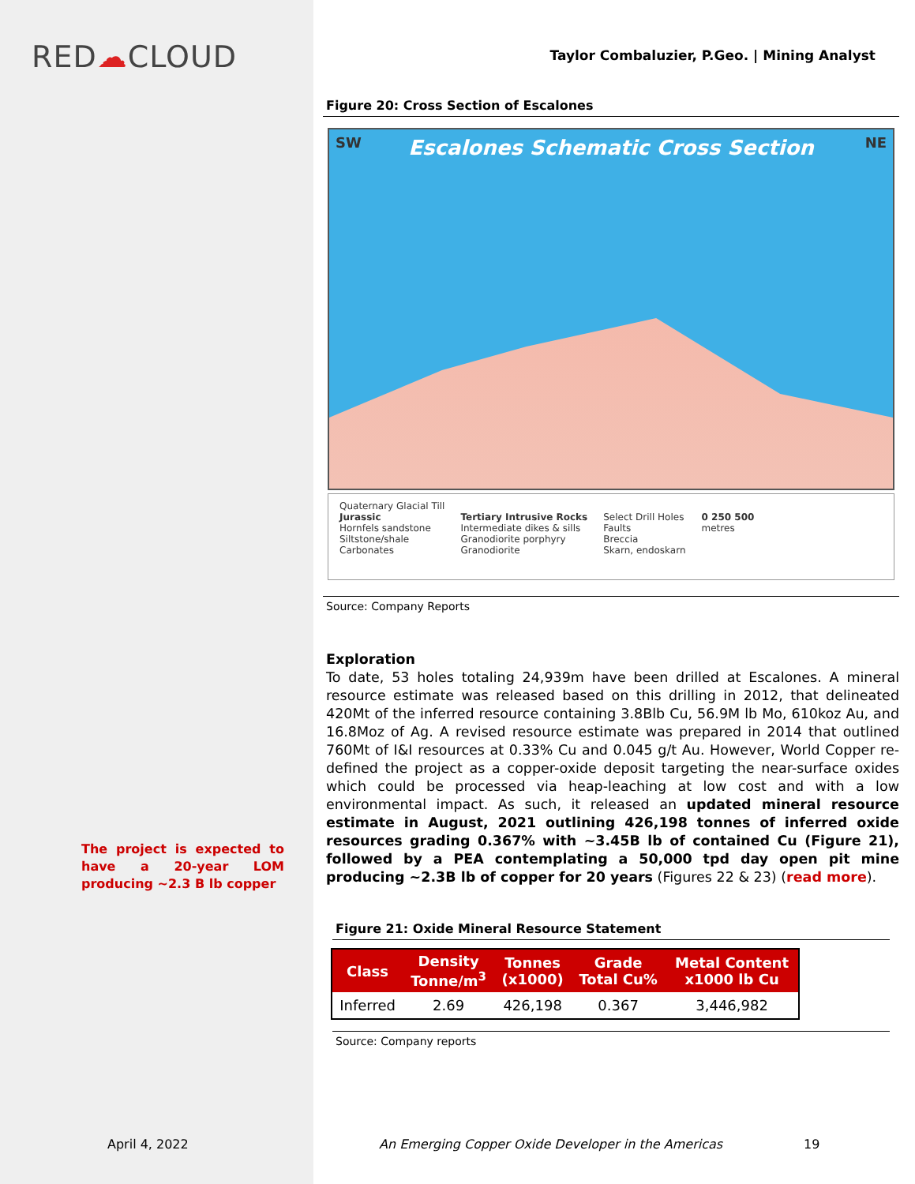RED☁CLOUD
The project is expected to have a 20-year LOM producing ~2.3 B lb copper
April 4, 2022
Taylor Combaluzier, P.Geo. | Mining Analyst
Figure 20: Cross Section of Escalones
SW NE
Escalones Schematic Cross Section
Quaternary Glacial Till
Jurassic
Hornfels sandstone
Siltstone/shale
Carbonates
Tertiary Intrusive Rocks
Intermediate dikes & sills
Granodiorite porphyry
Granodiorite
Select Drill Holes
Faults
Breccia
Skarn, endoskarn
0 250 500
metres
Source: Company Reports
Exploration
To date, 53 holes totaling 24,939m have been drilled at Escalones. A mineral resource estimate was released based on this drilling in 2012, that delineated 420Mt of the inferred resource containing 3.8Blb Cu, 56.9M lb Mo, 610koz Au, and 16.8Moz of Ag. A revised resource estimate was prepared in 2014 that outlined 760Mt of I&I resources at 0.33% Cu and 0.045 g/t Au. However, World Copper re-defined the project as a copper-oxide deposit targeting the near-surface oxides which could be processed via heap-leaching at low cost and with a low environmental impact. As such, it released an updated mineral resource estimate in August, 2021 outlining 426,198 tonnes of inferred oxide resources grading 0.367% with ~3.45B lb of contained Cu (Figure 21), followed by a PEA contemplating a 50,000 tpd day open pit mine producing ~2.3B lb of copper for 20 years (Figures 22 & 23) (read more).
Figure 21: Oxide Mineral Resource Statement
| Class | Density Tonne/m<sup>3</sup> | Tonnes (x1000) | Grade Total Cu% | Metal Content x1000 lb Cu |
| --- | --- | --- | --- | --- |
| Inferred | 2.69 | 426,198 | 0.367 | 3,446,982 |
Source: Company reports
An Emerging Copper Oxide Developer in the Americas
19